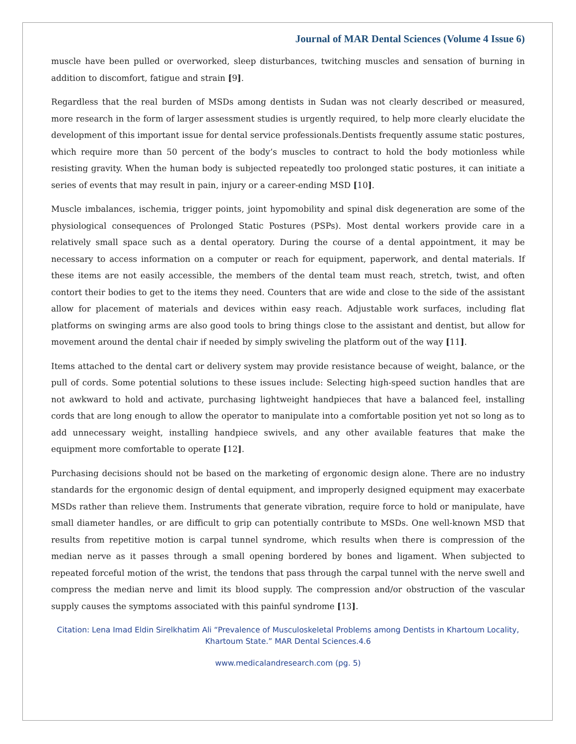Journal of MAR Dental Sciences (Volume 4 Issue 6)
muscle have been pulled or overworked, sleep disturbances, twitching muscles and sensation of burning in addition to discomfort, fatigue and strain [9].
Regardless that the real burden of MSDs among dentists in Sudan was not clearly described or measured, more research in the form of larger assessment studies is urgently required, to help more clearly elucidate the development of this important issue for dental service professionals.Dentists frequently assume static postures, which require more than 50 percent of the body’s muscles to contract to hold the body motionless while resisting gravity. When the human body is subjected repeatedly too prolonged static postures, it can initiate a series of events that may result in pain, injury or a career-ending MSD [10].
Muscle imbalances, ischemia, trigger points, joint hypomobility and spinal disk degeneration are some of the physiological consequences of Prolonged Static Postures (PSPs). Most dental workers provide care in a relatively small space such as a dental operatory. During the course of a dental appointment, it may be necessary to access information on a computer or reach for equipment, paperwork, and dental materials. If these items are not easily accessible, the members of the dental team must reach, stretch, twist, and often contort their bodies to get to the items they need. Counters that are wide and close to the side of the assistant allow for placement of materials and devices within easy reach. Adjustable work surfaces, including flat platforms on swinging arms are also good tools to bring things close to the assistant and dentist, but allow for movement around the dental chair if needed by simply swiveling the platform out of the way [11].
Items attached to the dental cart or delivery system may provide resistance because of weight, balance, or the pull of cords. Some potential solutions to these issues include: Selecting high-speed suction handles that are not awkward to hold and activate, purchasing lightweight handpieces that have a balanced feel, installing cords that are long enough to allow the operator to manipulate into a comfortable position yet not so long as to add unnecessary weight, installing handpiece swivels, and any other available features that make the equipment more comfortable to operate [12].
Purchasing decisions should not be based on the marketing of ergonomic design alone. There are no industry standards for the ergonomic design of dental equipment, and improperly designed equipment may exacerbate MSDs rather than relieve them. Instruments that generate vibration, require force to hold or manipulate, have small diameter handles, or are difficult to grip can potentially contribute to MSDs. One well-known MSD that results from repetitive motion is carpal tunnel syndrome, which results when there is compression of the median nerve as it passes through a small opening bordered by bones and ligament. When subjected to repeated forceful motion of the wrist, the tendons that pass through the carpal tunnel with the nerve swell and compress the median nerve and limit its blood supply. The compression and/or obstruction of the vascular supply causes the symptoms associated with this painful syndrome [13].
Citation: Lena Imad Eldin Sirelkhatim Ali “Prevalence of Musculoskeletal Problems among Dentists in Khartoum Locality, Khartoum State.” MAR Dental Sciences.4.6
www.medicalandresearch.com (pg. 5)